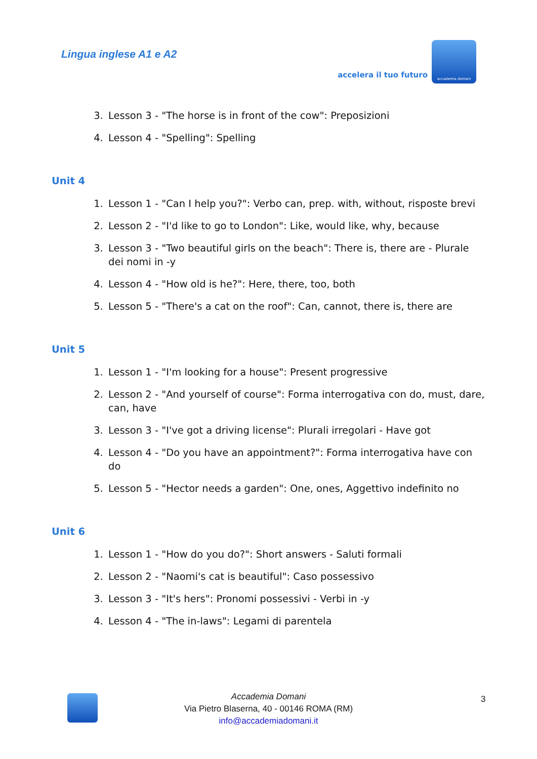Lingua inglese A1 e A2
accelera il tuo futuro
accademia domani
3. Lesson 3 - "The horse is in front of the cow": Preposizioni
4. Lesson 4 - "Spelling": Spelling
Unit 4
1. Lesson 1 - "Can I help you?": Verbo can, prep. with, without, risposte brevi
2. Lesson 2 - "I'd like to go to London": Like, would like, why, because
3. Lesson 3 - "Two beautiful girls on the beach": There is, there are - Plurale dei nomi in -y
4. Lesson 4 - "How old is he?": Here, there, too, both
5. Lesson 5 - "There's a cat on the roof": Can, cannot, there is, there are
Unit 5
1. Lesson 1 - "I'm looking for a house": Present progressive
2. Lesson 2 - "And yourself of course": Forma interrogativa con do, must, dare, can, have
3. Lesson 3 - "I've got a driving license": Plurali irregolari - Have got
4. Lesson 4 - "Do you have an appointment?": Forma interrogativa have con do
5. Lesson 5 - "Hector needs a garden": One, ones, Aggettivo indefinito no
Unit 6
1. Lesson 1 - "How do you do?": Short answers - Saluti formali
2. Lesson 2 - "Naomi's cat is beautiful": Caso possessivo
3. Lesson 3 - "It's hers": Pronomi possessivi - Verbi in -y
4. Lesson 4 - "The in-laws": Legami di parentela
3
Accademia Domani
Via Pietro Blaserna, 40 - 00146 ROMA (RM)
info@accademiadomani.it